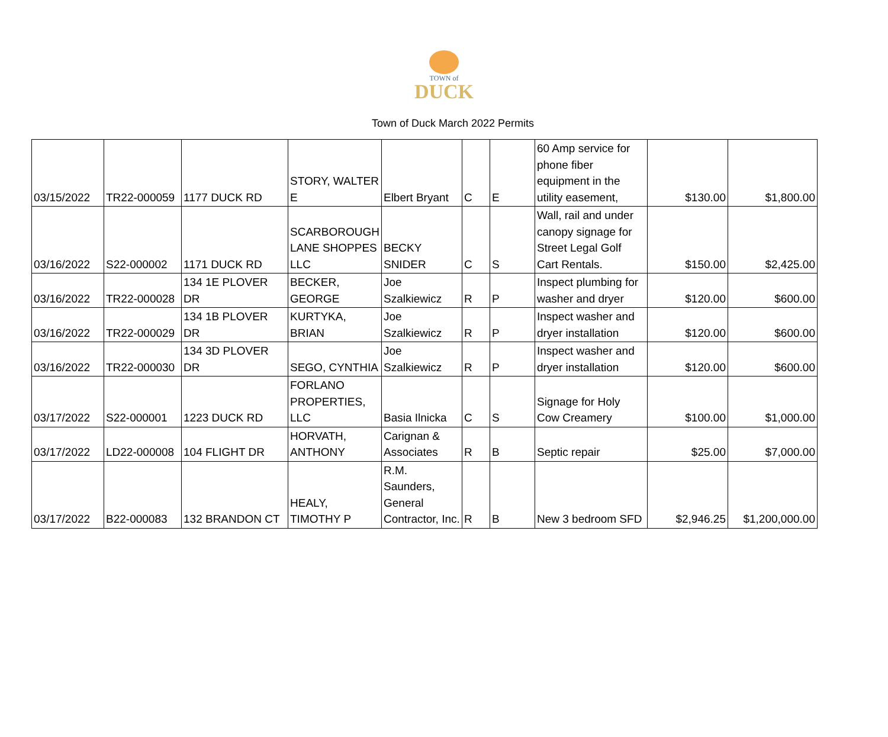TOWN of
DUCK
Town of Duck March 2022 Permits
| 03/15/2022 | TR22-000059 | 1177 DUCK RD | STORY, WALTER E | Elbert Bryant | C | E | 60 Amp service for phone fiber equipment in the utility easement, | $130.00 | $1,800.00 |
| 03/16/2022 | S22-000002 | 1171 DUCK RD | SCARBOROUGH LANE SHOPPES LLC | BECKY SNIDER | C | S | Wall, rail and under canopy signage for Street Legal Golf Cart Rentals. | $150.00 | $2,425.00 |
| 03/16/2022 | TR22-000028 | 134 1E PLOVER DR | BECKER, GEORGE | Joe Szalkiewicz | R | P | Inspect plumbing for washer and dryer | $120.00 | $600.00 |
| 03/16/2022 | TR22-000029 | 134 1B PLOVER DR | KURTYKA, BRIAN | Joe Szalkiewicz | R | P | Inspect washer and dryer installation | $120.00 | $600.00 |
| 03/16/2022 | TR22-000030 | 134 3D PLOVER DR | SEGO, CYNTHIA | Joe Szalkiewicz | R | P | Inspect washer and dryer installation | $120.00 | $600.00 |
| 03/17/2022 | S22-000001 | 1223 DUCK RD | FORLANO PROPERTIES, LLC | Basia Ilnicka | C | S | Signage for Holy Cow Creamery | $100.00 | $1,000.00 |
| 03/17/2022 | LD22-000008 | 104 FLIGHT DR | HORVATH, ANTHONY | Carignan & Associates | R | B | Septic repair | $25.00 | $7,000.00 |
| 03/17/2022 | B22-000083 | 132 BRANDON CT | HEALY, TIMOTHY P | R.M. Saunders, General Contractor, Inc. | R | B | New 3 bedroom SFD | $2,946.25 | $1,200,000.00 |